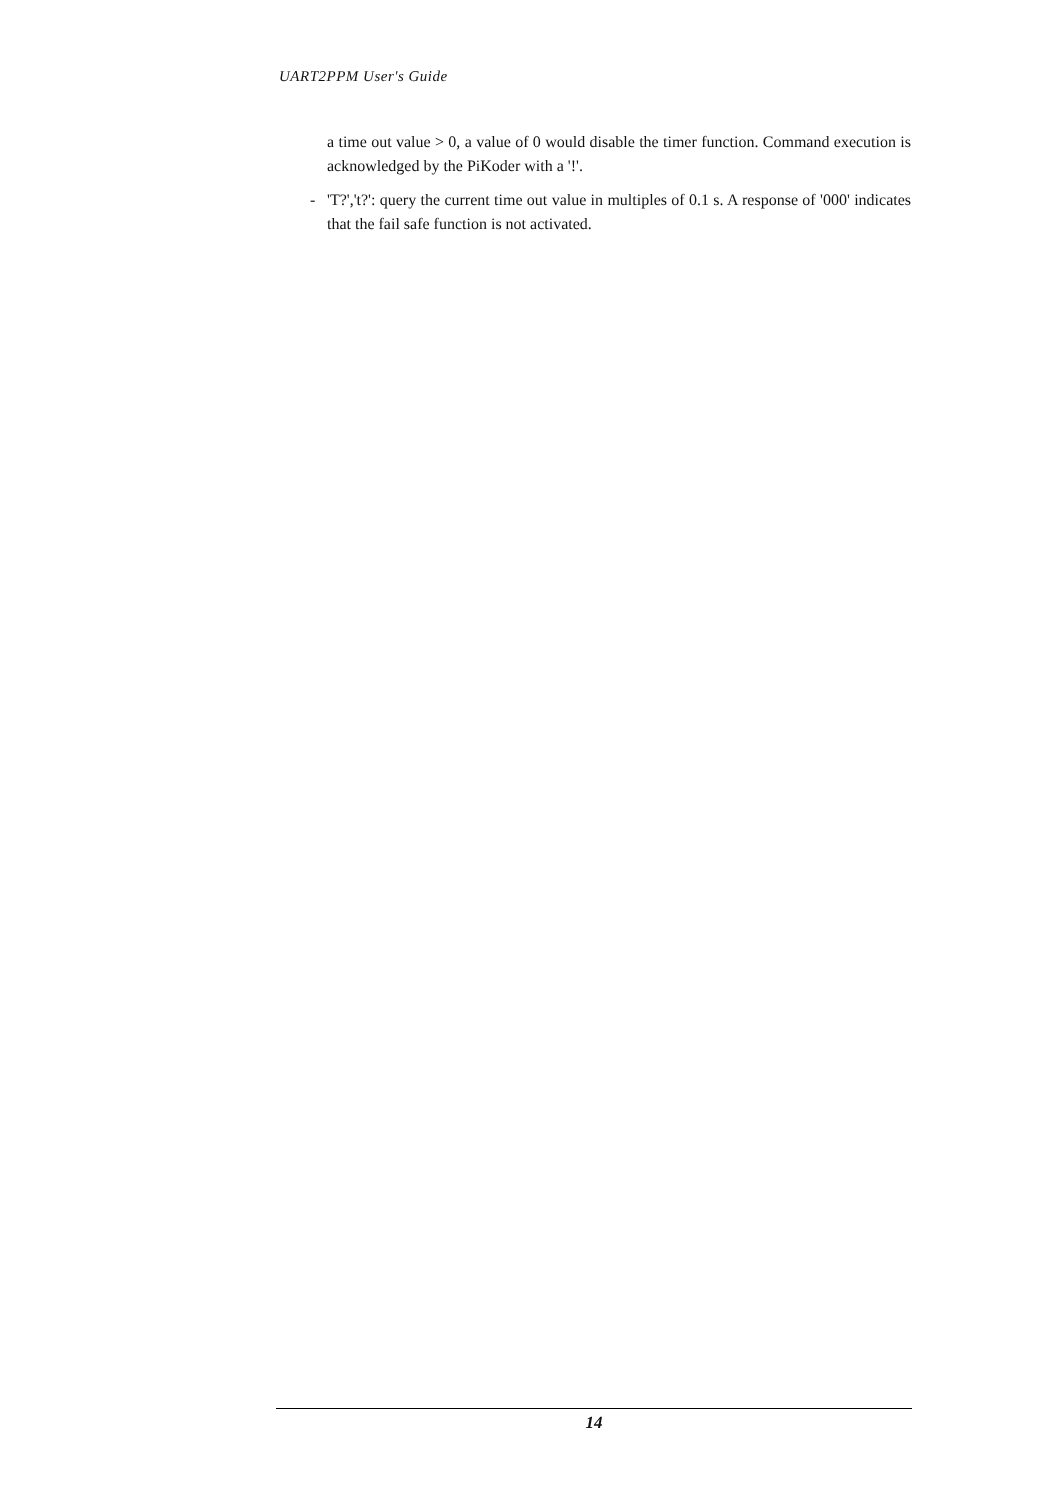UART2PPM User's Guide
a time out value > 0, a value of 0 would disable the timer function. Command execution is acknowledged by the PiKoder with a '!'.
- 'T?','t?': query the current time out value in multiples of 0.1 s. A response of '000' indicates that the fail safe function is not activated.
14